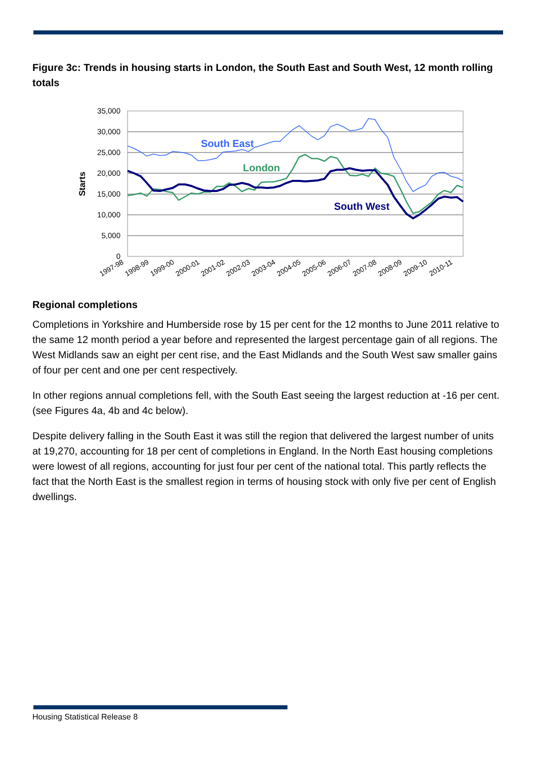Figure 3c: Trends in housing starts in London, the South East and South West, 12 month rolling totals
35,000
30,000
25,000
20,000
15,000
10,000
5,000
0
Starts
1997-98
1998-99
1999-00
2000-01
2001-02
2002-03
2003-04
2004-05
2005-06
2006-07
2007-08
2008-09
2009-10
2010-11
South East
London
South West
Regional completions
Completions in Yorkshire and Humberside rose by 15 per cent for the 12 months to June 2011 relative to the same 12 month period a year before and represented the largest percentage gain of all regions. The West Midlands saw an eight per cent rise, and the East Midlands and the South West saw smaller gains of four per cent and one per cent respectively.
In other regions annual completions fell, with the South East seeing the largest reduction at -16 per cent. (see Figures 4a, 4b and 4c below).
Despite delivery falling in the South East it was still the region that delivered the largest number of units at 19,270, accounting for 18 per cent of completions in England. In the North East housing completions were lowest of all regions, accounting for just four per cent of the national total. This partly reflects the fact that the North East is the smallest region in terms of housing stock with only five per cent of English dwellings.
Housing Statistical Release 8